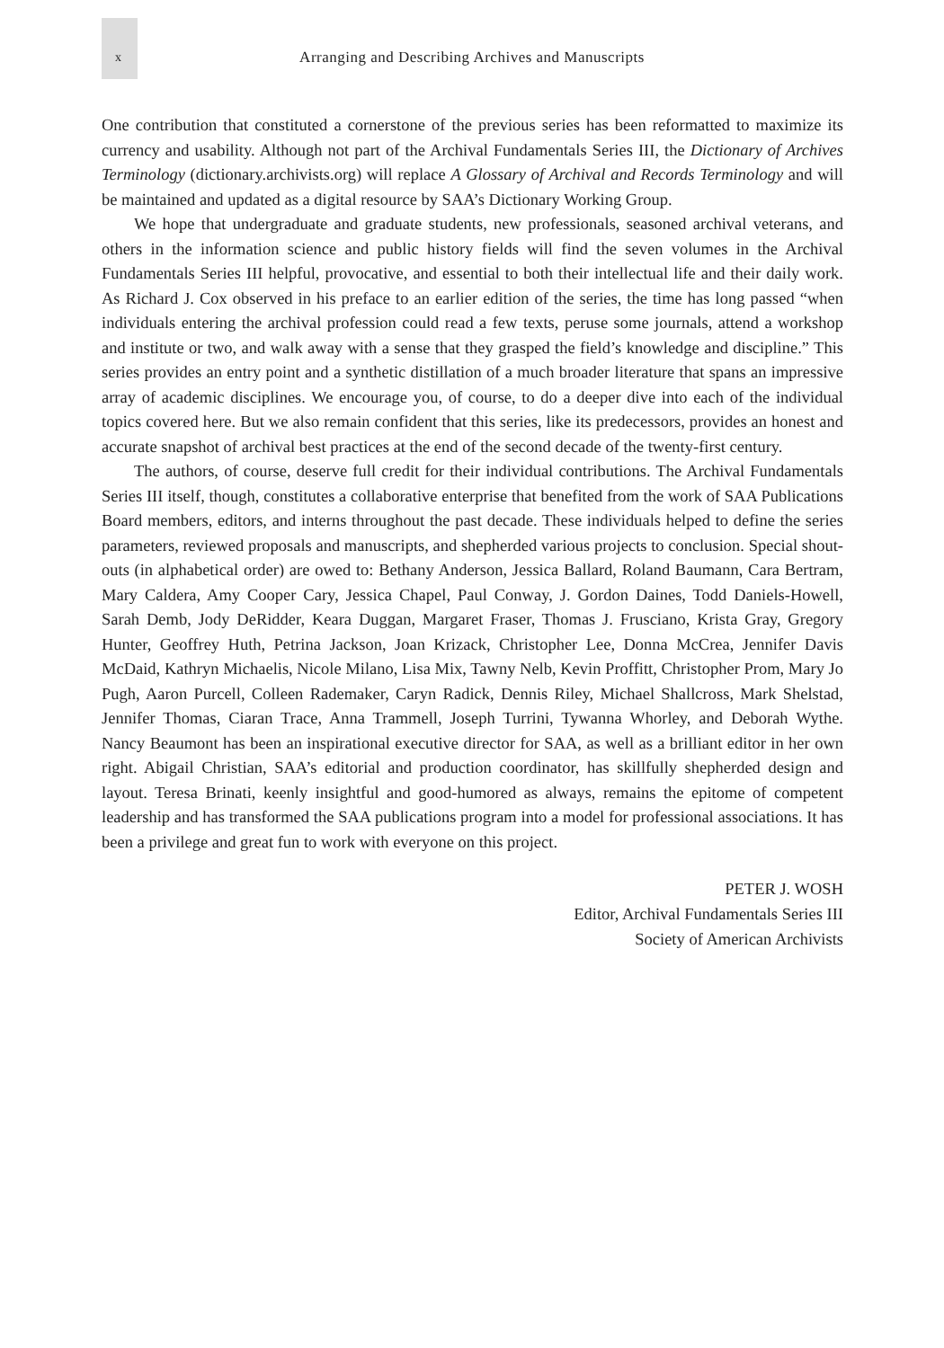x
Arranging and Describing Archives and Manuscripts
One contribution that constituted a cornerstone of the previous series has been reformatted to maximize its currency and usability. Although not part of the Archival Fundamentals Series III, the Dictionary of Archives Terminology (dictionary.archivists.org) will replace A Glossary of Archival and Records Terminology and will be maintained and updated as a digital resource by SAA’s Dictionary Working Group.
We hope that undergraduate and graduate students, new professionals, seasoned archival veterans, and others in the information science and public history fields will find the seven volumes in the Archival Fundamentals Series III helpful, provocative, and essential to both their intellectual life and their daily work. As Richard J. Cox observed in his preface to an earlier edition of the series, the time has long passed “when individuals entering the archival profession could read a few texts, peruse some journals, attend a workshop and institute or two, and walk away with a sense that they grasped the field’s knowledge and discipline.” This series provides an entry point and a synthetic distillation of a much broader literature that spans an impressive array of academic disciplines. We encourage you, of course, to do a deeper dive into each of the individual topics covered here. But we also remain confident that this series, like its predecessors, provides an honest and accurate snapshot of archival best practices at the end of the second decade of the twenty-first century.
The authors, of course, deserve full credit for their individual contributions. The Archival Fundamentals Series III itself, though, constitutes a collaborative enterprise that benefited from the work of SAA Publications Board members, editors, and interns throughout the past decade. These individuals helped to define the series parameters, reviewed proposals and manuscripts, and shepherded various projects to conclusion. Special shout-outs (in alphabetical order) are owed to: Bethany Anderson, Jessica Ballard, Roland Baumann, Cara Bertram, Mary Caldera, Amy Cooper Cary, Jessica Chapel, Paul Conway, J. Gordon Daines, Todd Daniels-Howell, Sarah Demb, Jody DeRidder, Keara Duggan, Margaret Fraser, Thomas J. Frusciano, Krista Gray, Gregory Hunter, Geoffrey Huth, Petrina Jackson, Joan Krizack, Christopher Lee, Donna McCrea, Jennifer Davis McDaid, Kathryn Michaelis, Nicole Milano, Lisa Mix, Tawny Nelb, Kevin Proffitt, Christopher Prom, Mary Jo Pugh, Aaron Purcell, Colleen Rademaker, Caryn Radick, Dennis Riley, Michael Shallcross, Mark Shelstad, Jennifer Thomas, Ciaran Trace, Anna Trammell, Joseph Turrini, Tywanna Whorley, and Deborah Wythe. Nancy Beaumont has been an inspirational executive director for SAA, as well as a brilliant editor in her own right. Abigail Christian, SAA’s editorial and production coordinator, has skillfully shepherded design and layout. Teresa Brinati, keenly insightful and good-humored as always, remains the epitome of competent leadership and has transformed the SAA publications program into a model for professional associations. It has been a privilege and great fun to work with everyone on this project.
PETER J. WOSH
Editor, Archival Fundamentals Series III
Society of American Archivists